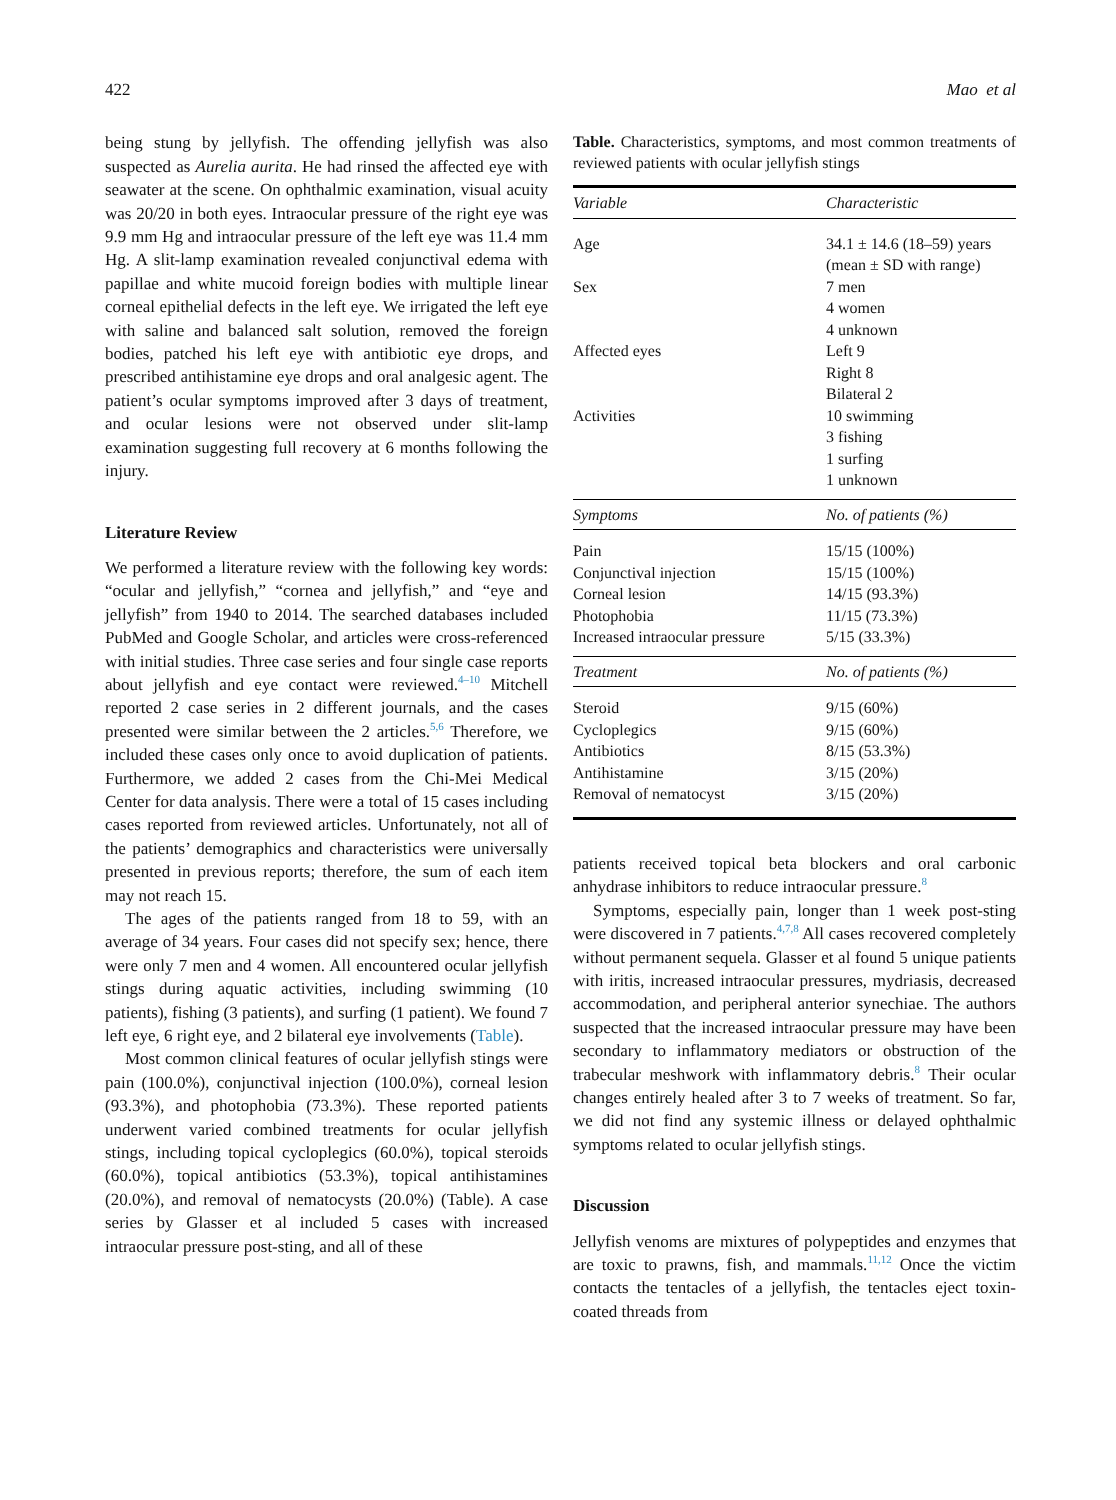422 Mao et al
being stung by jellyfish. The offending jellyfish was also suspected as Aurelia aurita. He had rinsed the affected eye with seawater at the scene. On ophthalmic examination, visual acuity was 20/20 in both eyes. Intraocular pressure of the right eye was 9.9 mm Hg and intraocular pressure of the left eye was 11.4 mm Hg. A slit-lamp examination revealed conjunctival edema with papillae and white mucoid foreign bodies with multiple linear corneal epithelial defects in the left eye. We irrigated the left eye with saline and balanced salt solution, removed the foreign bodies, patched his left eye with antibiotic eye drops, and prescribed antihistamine eye drops and oral analgesic agent. The patient’s ocular symptoms improved after 3 days of treatment, and ocular lesions were not observed under slit-lamp examination suggesting full recovery at 6 months following the injury.
Literature Review
We performed a literature review with the following key words: “ocular and jellyfish,” “cornea and jellyfish,” and “eye and jellyfish” from 1940 to 2014. The searched databases included PubMed and Google Scholar, and articles were cross-referenced with initial studies. Three case series and four single case reports about jellyfish and eye contact were reviewed.<sup>4–10</sup> Mitchell reported 2 case series in 2 different journals, and the cases presented were similar between the 2 articles.<sup>5,6</sup> Therefore, we included these cases only once to avoid duplication of patients. Furthermore, we added 2 cases from the Chi-Mei Medical Center for data analysis. There were a total of 15 cases including cases reported from reviewed articles. Unfortunately, not all of the patients’ demographics and characteristics were universally presented in previous reports; therefore, the sum of each item may not reach 15.
The ages of the patients ranged from 18 to 59, with an average of 34 years. Four cases did not specify sex; hence, there were only 7 men and 4 women. All encountered ocular jellyfish stings during aquatic activities, including swimming (10 patients), fishing (3 patients), and surfing (1 patient). We found 7 left eye, 6 right eye, and 2 bilateral eye involvements (Table).
Most common clinical features of ocular jellyfish stings were pain (100.0%), conjunctival injection (100.0%), corneal lesion (93.3%), and photophobia (73.3%). These reported patients underwent varied combined treatments for ocular jellyfish stings, including topical cycloplegics (60.0%), topical steroids (60.0%), topical antibiotics (53.3%), topical antihistamines (20.0%), and removal of nematocysts (20.0%) (Table). A case series by Glasser et al included 5 cases with increased intraocular pressure post-sting, and all of these
Table. Characteristics, symptoms, and most common treatments of reviewed patients with ocular jellyfish stings
| Variable | Characteristic |
| --- | --- |
| Age | 34.1 ± 14.6 (18–59) years (mean ± SD with range) |
| Sex | 7 men 4 women 4 unknown |
| Affected eyes | Left 9 Right 8 Bilateral 2 |
| Activities | 10 swimming 3 fishing 1 surfing 1 unknown |
| Symptoms | No. of patients (%) |
| Pain | 15/15 (100%) |
| Conjunctival injection | 15/15 (100%) |
| Corneal lesion | 14/15 (93.3%) |
| Photophobia | 11/15 (73.3%) |
| Increased intraocular pressure | 5/15 (33.3%) |
| Treatment | No. of patients (%) |
| Steroid | 9/15 (60%) |
| Cycloplegics | 9/15 (60%) |
| Antibiotics | 8/15 (53.3%) |
| Antihistamine | 3/15 (20%) |
| Removal of nematocyst | 3/15 (20%) |
patients received topical beta blockers and oral carbonic anhydrase inhibitors to reduce intraocular pressure.<sup>8</sup>
Symptoms, especially pain, longer than 1 week post-sting were discovered in 7 patients.<sup>4,7,8</sup> All cases recovered completely without permanent sequela. Glasser et al found 5 unique patients with iritis, increased intraocular pressures, mydriasis, decreased accommodation, and peripheral anterior synechiae. The authors suspected that the increased intraocular pressure may have been secondary to inflammatory mediators or obstruction of the trabecular meshwork with inflammatory debris.<sup>8</sup> Their ocular changes entirely healed after 3 to 7 weeks of treatment. So far, we did not find any systemic illness or delayed ophthalmic symptoms related to ocular jellyfish stings.
Discussion
Jellyfish venoms are mixtures of polypeptides and enzymes that are toxic to prawns, fish, and mammals.<sup>11,12</sup> Once the victim contacts the tentacles of a jellyfish, the tentacles eject toxin-coated threads from